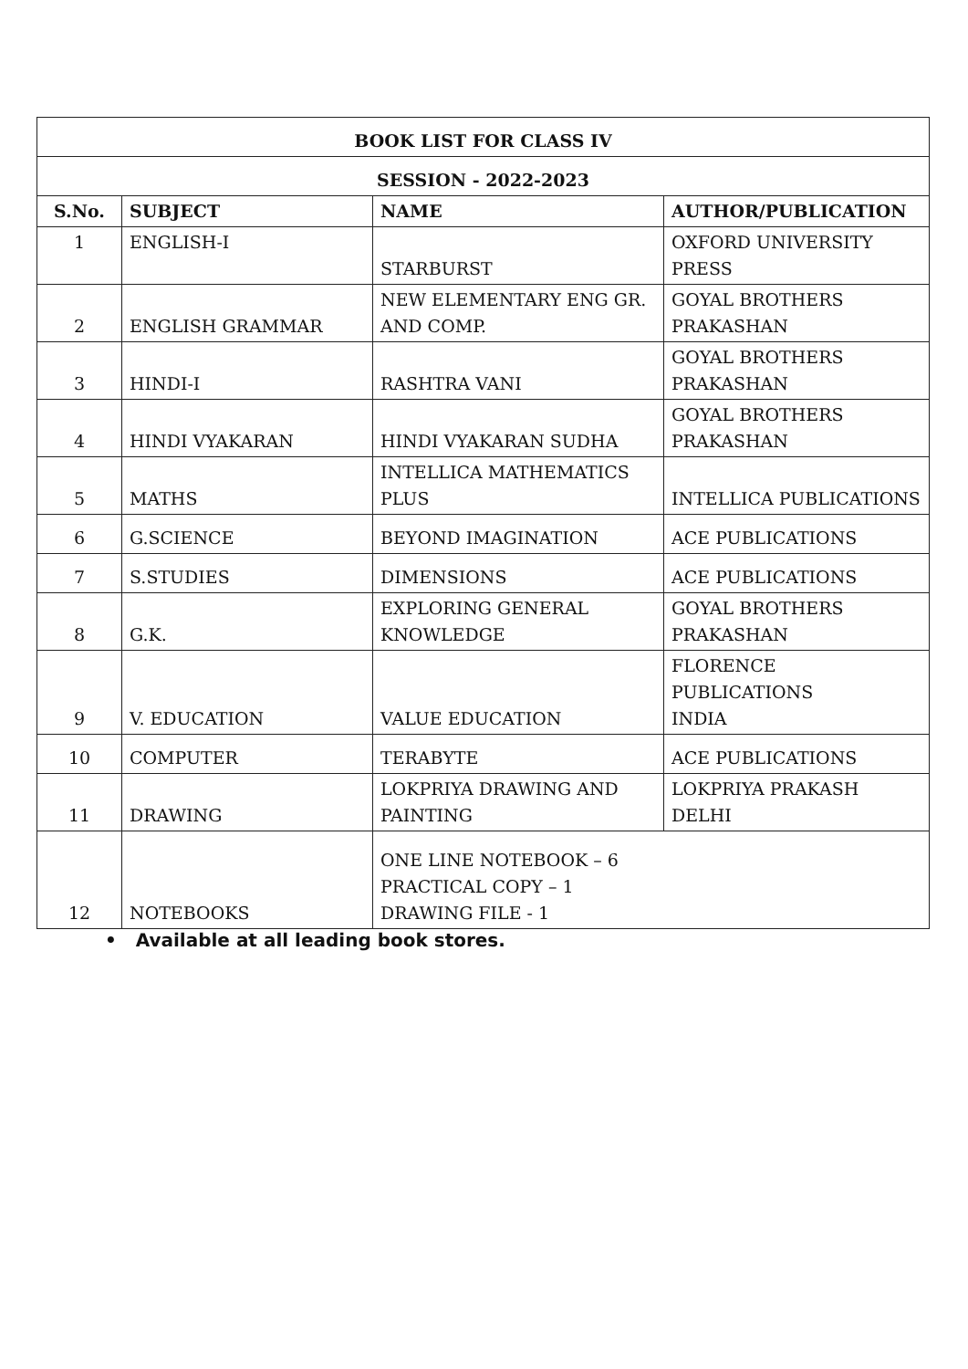| BOOK LIST FOR CLASS IV | | | |
| --- | --- | --- | --- |
| SESSION - 2022-2023 | | | |
| S.No. | SUBJECT | NAME | AUTHOR/PUBLICATION |
| 1 | ENGLISH-I | STARBURST | OXFORD UNIVERSITY PRESS |
| 2 | ENGLISH GRAMMAR | NEW ELEMENTARY ENG GR. AND COMP. | GOYAL BROTHERS PRAKASHAN |
| 3 | HINDI-I | RASHTRA VANI | GOYAL BROTHERS PRAKASHAN |
| 4 | HINDI VYAKARAN | HINDI VYAKARAN SUDHA | GOYAL BROTHERS PRAKASHAN |
| 5 | MATHS | INTELLICA MATHEMATICS PLUS | INTELLICA PUBLICATIONS |
| 6 | G.SCIENCE | BEYOND IMAGINATION | ACE PUBLICATIONS |
| 7 | S.STUDIES | DIMENSIONS | ACE PUBLICATIONS |
| 8 | G.K. | EXPLORING GENERAL KNOWLEDGE | GOYAL BROTHERS PRAKASHAN |
| 9 | V. EDUCATION | VALUE EDUCATION | FLORENCE PUBLICATIONS INDIA |
| 10 | COMPUTER | TERABYTE | ACE PUBLICATIONS |
| 11 | DRAWING | LOKPRIYA DRAWING AND PAINTING | LOKPRIYA PRAKASH DELHI |
| 12 | NOTEBOOKS | ONE LINE NOTEBOOK – 6 PRACTICAL COPY – 1 DRAWING FILE - 1 | |
• Available at all leading book stores.